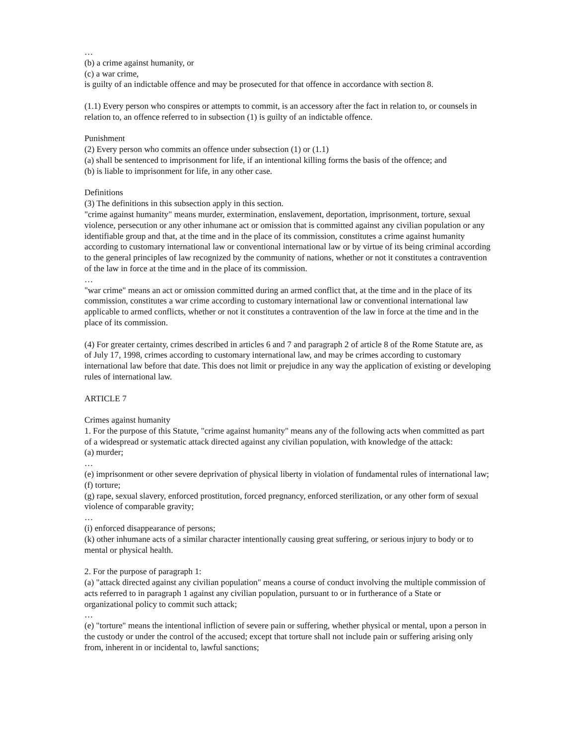…
(b) a crime against humanity, or
(c) a war crime,
is guilty of an indictable offence and may be prosecuted for that offence in accordance with section 8.
(1.1) Every person who conspires or attempts to commit, is an accessory after the fact in relation to, or counsels in relation to, an offence referred to in subsection (1) is guilty of an indictable offence.
Punishment
(2) Every person who commits an offence under subsection (1) or (1.1)
(a) shall be sentenced to imprisonment for life, if an intentional killing forms the basis of the offence; and
(b) is liable to imprisonment for life, in any other case.
Definitions
(3) The definitions in this subsection apply in this section.
"crime against humanity" means murder, extermination, enslavement, deportation, imprisonment, torture, sexual violence, persecution or any other inhumane act or omission that is committed against any civilian population or any identifiable group and that, at the time and in the place of its commission, constitutes a crime against humanity according to customary international law or conventional international law or by virtue of its being criminal according to the general principles of law recognized by the community of nations, whether or not it constitutes a contravention of the law in force at the time and in the place of its commission.
…
"war crime" means an act or omission committed during an armed conflict that, at the time and in the place of its commission, constitutes a war crime according to customary international law or conventional international law applicable to armed conflicts, whether or not it constitutes a contravention of the law in force at the time and in the place of its commission.
(4) For greater certainty, crimes described in articles 6 and 7 and paragraph 2 of article 8 of the Rome Statute are, as of July 17, 1998, crimes according to customary international law, and may be crimes according to customary international law before that date. This does not limit or prejudice in any way the application of existing or developing rules of international law.
ARTICLE 7
Crimes against humanity
1. For the purpose of this Statute, "crime against humanity" means any of the following acts when committed as part of a widespread or systematic attack directed against any civilian population, with knowledge of the attack:
(a) murder;
…
(e) imprisonment or other severe deprivation of physical liberty in violation of fundamental rules of international law;
(f) torture;
(g) rape, sexual slavery, enforced prostitution, forced pregnancy, enforced sterilization, or any other form of sexual violence of comparable gravity;
…
(i) enforced disappearance of persons;
(k) other inhumane acts of a similar character intentionally causing great suffering, or serious injury to body or to mental or physical health.
2. For the purpose of paragraph 1:
(a) "attack directed against any civilian population" means a course of conduct involving the multiple commission of acts referred to in paragraph 1 against any civilian population, pursuant to or in furtherance of a State or organizational policy to commit such attack;
…
(e) "torture" means the intentional infliction of severe pain or suffering, whether physical or mental, upon a person in the custody or under the control of the accused; except that torture shall not include pain or suffering arising only from, inherent in or incidental to, lawful sanctions;